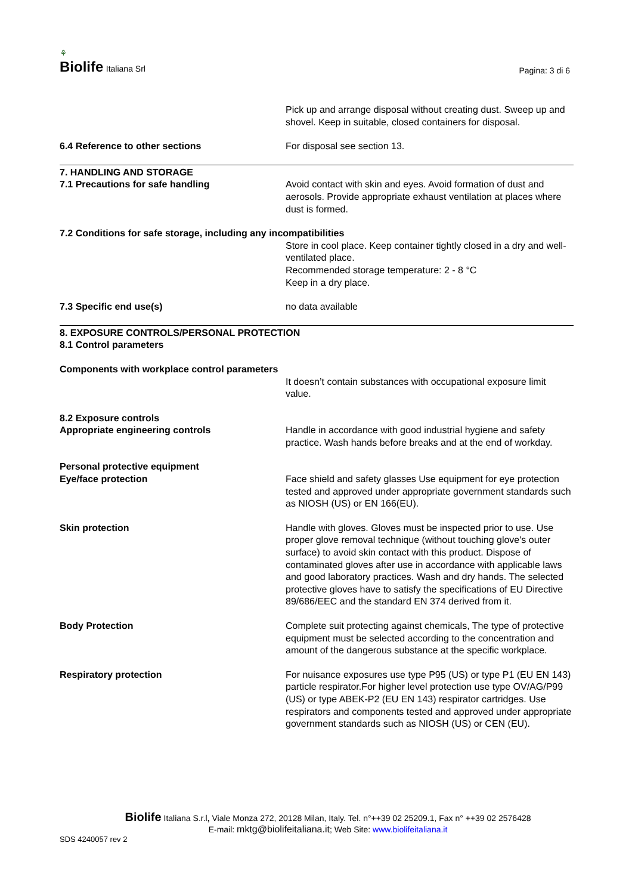⚘
Biolife Italiana Srl
Pagina: 3 di 6
Pick up and arrange disposal without creating dust. Sweep up and shovel. Keep in suitable, closed containers for disposal.
6.4 Reference to other sections For disposal see section 13.
7. HANDLING AND STORAGE
7.1 Precautions for safe handling Avoid contact with skin and eyes. Avoid formation of dust and aerosols. Provide appropriate exhaust ventilation at places where dust is formed.
7.2 Conditions for safe storage, including any incompatibilities
Store in cool place. Keep container tightly closed in a dry and well-ventilated place.
Recommended storage temperature: 2 - 8 °C
Keep in a dry place.
7.3 Specific end use(s) no data available
8. EXPOSURE CONTROLS/PERSONAL PROTECTION
8.1 Control parameters
Components with workplace control parameters
It doesn’t contain substances with occupational exposure limit value.
8.2 Exposure controls
Appropriate engineering controls Handle in accordance with good industrial hygiene and safety practice. Wash hands before breaks and at the end of workday.
Personal protective equipment
Eye/face protection Face shield and safety glasses Use equipment for eye protection tested and approved under appropriate government standards such as NIOSH (US) or EN 166(EU).
Skin protection Handle with gloves. Gloves must be inspected prior to use. Use proper glove removal technique (without touching glove's outer surface) to avoid skin contact with this product. Dispose of contaminated gloves after use in accordance with applicable laws and good laboratory practices. Wash and dry hands. The selected protective gloves have to satisfy the specifications of EU Directive 89/686/EEC and the standard EN 374 derived from it.
Body Protection Complete suit protecting against chemicals, The type of protective equipment must be selected according to the concentration and amount of the dangerous substance at the specific workplace.
Respiratory protection For nuisance exposures use type P95 (US) or type P1 (EU EN 143) particle respirator.For higher level protection use type OV/AG/P99 (US) or type ABEK-P2 (EU EN 143) respirator cartridges. Use respirators and components tested and approved under appropriate government standards such as NIOSH (US) or CEN (EU).
Biolife Italiana S.r.l, Viale Monza 272, 20128 Milan, Italy. Tel. n°++39 02 25209.1, Fax n° ++39 02 2576428
E-mail: mktg@biolifeitaliana.it; Web Site: www.biolifeitaliana.it
SDS 4240057 rev 2